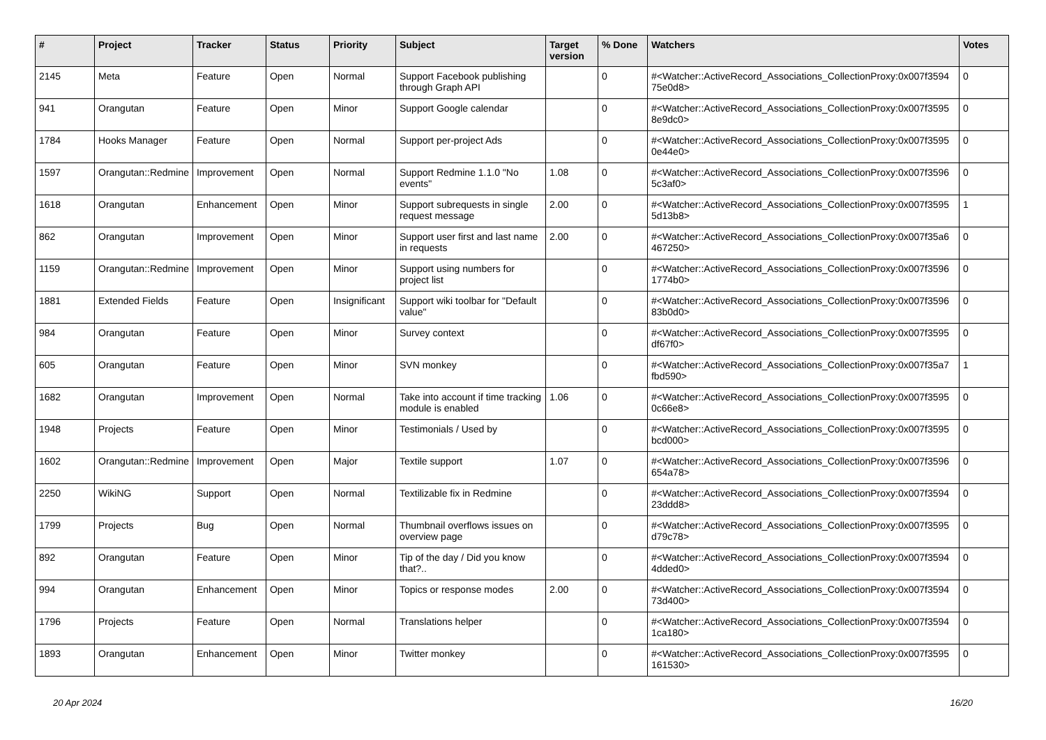| # | Project | Tracker | Status | Priority | Subject | Target version | % Done | Watchers | Votes |
| --- | --- | --- | --- | --- | --- | --- | --- | --- | --- |
| 2145 | Meta | Feature | Open | Normal | Support Facebook publishing through Graph API | | 0 | #<Watcher::ActiveRecord_Associations_CollectionProxy:0x007f3594 75e0d8> | 0 |
| 941 | Orangutan | Feature | Open | Minor | Support Google calendar | | 0 | #<Watcher::ActiveRecord_Associations_CollectionProxy:0x007f3595 8e9dc0> | 0 |
| 1784 | Hooks Manager | Feature | Open | Normal | Support per-project Ads | | 0 | #<Watcher::ActiveRecord_Associations_CollectionProxy:0x007f3595 0e44e0> | 0 |
| 1597 | Orangutan::Redmine | Improvement | Open | Normal | Support Redmine 1.1.0 "No events" | 1.08 | 0 | #<Watcher::ActiveRecord_Associations_CollectionProxy:0x007f3596 5c3af0> | 0 |
| 1618 | Orangutan | Enhancement | Open | Minor | Support subrequests in single request message | 2.00 | 0 | #<Watcher::ActiveRecord_Associations_CollectionProxy:0x007f3595 5d13b8> | 1 |
| 862 | Orangutan | Improvement | Open | Minor | Support user first and last name in requests | 2.00 | 0 | #<Watcher::ActiveRecord_Associations_CollectionProxy:0x007f35a6 467250> | 0 |
| 1159 | Orangutan::Redmine | Improvement | Open | Minor | Support using numbers for project list | | 0 | #<Watcher::ActiveRecord_Associations_CollectionProxy:0x007f3596 1774b0> | 0 |
| 1881 | Extended Fields | Feature | Open | Insignificant | Support wiki toolbar for "Default value" | | 0 | #<Watcher::ActiveRecord_Associations_CollectionProxy:0x007f3596 83b0d0> | 0 |
| 984 | Orangutan | Feature | Open | Minor | Survey context | | 0 | #<Watcher::ActiveRecord_Associations_CollectionProxy:0x007f3595 df67f0> | 0 |
| 605 | Orangutan | Feature | Open | Minor | SVN monkey | | 0 | #<Watcher::ActiveRecord_Associations_CollectionProxy:0x007f35a7 fbd590> | 1 |
| 1682 | Orangutan | Improvement | Open | Normal | Take into account if time tracking module is enabled | 1.06 | 0 | #<Watcher::ActiveRecord_Associations_CollectionProxy:0x007f3595 0c66e8> | 0 |
| 1948 | Projects | Feature | Open | Minor | Testimonials / Used by | | 0 | #<Watcher::ActiveRecord_Associations_CollectionProxy:0x007f3595 bcd000> | 0 |
| 1602 | Orangutan::Redmine | Improvement | Open | Major | Textile support | 1.07 | 0 | #<Watcher::ActiveRecord_Associations_CollectionProxy:0x007f3596 654a78> | 0 |
| 2250 | WikiNG | Support | Open | Normal | Textilizable fix in Redmine | | 0 | #<Watcher::ActiveRecord_Associations_CollectionProxy:0x007f3594 23ddd8> | 0 |
| 1799 | Projects | Bug | Open | Normal | Thumbnail overflows issues on overview page | | 0 | #<Watcher::ActiveRecord_Associations_CollectionProxy:0x007f3595 d79c78> | 0 |
| 892 | Orangutan | Feature | Open | Minor | Tip of the day / Did you know that?.. | | 0 | #<Watcher::ActiveRecord_Associations_CollectionProxy:0x007f3594 4dded0> | 0 |
| 994 | Orangutan | Enhancement | Open | Minor | Topics or response modes | 2.00 | 0 | #<Watcher::ActiveRecord_Associations_CollectionProxy:0x007f3594 73d400> | 0 |
| 1796 | Projects | Feature | Open | Normal | Translations helper | | 0 | #<Watcher::ActiveRecord_Associations_CollectionProxy:0x007f3594 1ca180> | 0 |
| 1893 | Orangutan | Enhancement | Open | Minor | Twitter monkey | | 0 | #<Watcher::ActiveRecord_Associations_CollectionProxy:0x007f3595 161530> | 0 |
20 Apr 2024 16/20